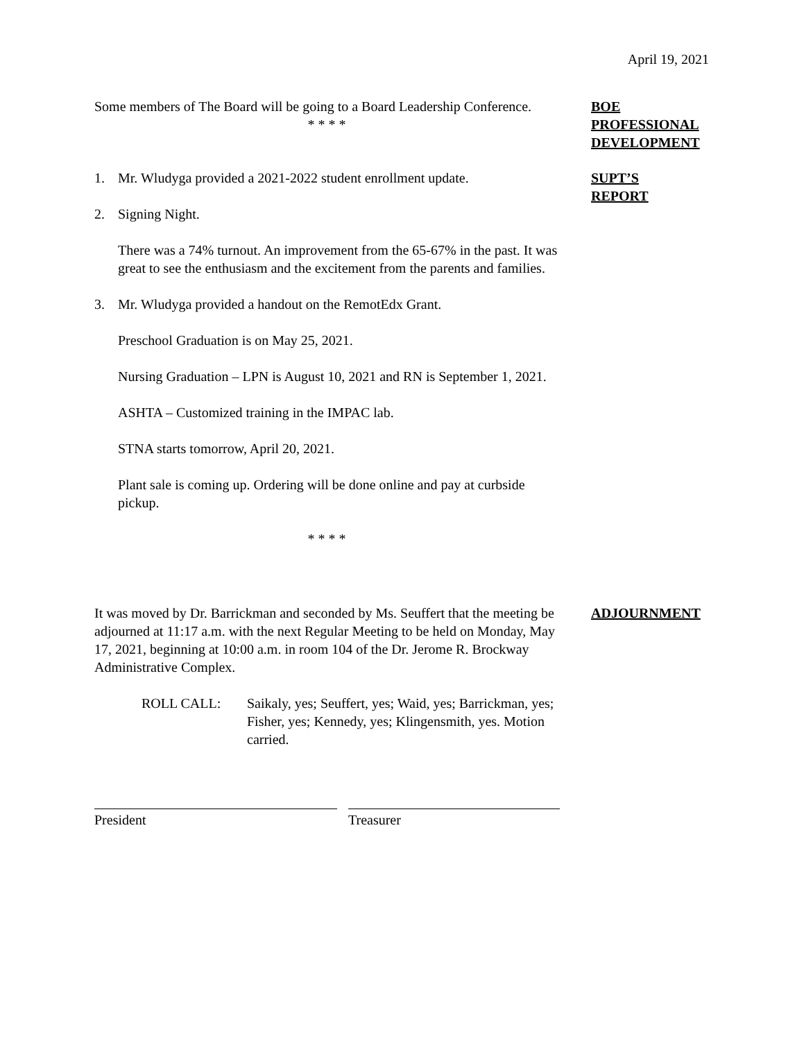April 19, 2021
Some members of The Board will be going to a Board Leadership Conference.
* * * *
BOE
PROFESSIONAL
DEVELOPMENT
1. Mr. Wludyga provided a 2021-2022 student enrollment update.
2. Signing Night.
There was a 74% turnout. An improvement from the 65-67% in the past. It was great to see the enthusiasm and the excitement from the parents and families.
3. Mr. Wludyga provided a handout on the RemotEdx Grant.
Preschool Graduation is on May 25, 2021.
Nursing Graduation – LPN is August 10, 2021 and RN is September 1, 2021.
ASHTA – Customized training in the IMPAC lab.
STNA starts tomorrow, April 20, 2021.
Plant sale is coming up. Ordering will be done online and pay at curbside pickup.
* * * *
SUPT’S
REPORT
It was moved by Dr. Barrickman and seconded by Ms. Seuffert that the meeting be adjourned at 11:17 a.m. with the next Regular Meeting to be held on Monday, May 17, 2021, beginning at 10:00 a.m. in room 104 of the Dr. Jerome R. Brockway Administrative Complex.
ROLL CALL: Saikaly, yes; Seuffert, yes; Waid, yes; Barrickman, yes; Fisher, yes; Kennedy, yes; Klingensmith, yes. Motion carried.
ADJOURNMENT
President Treasurer